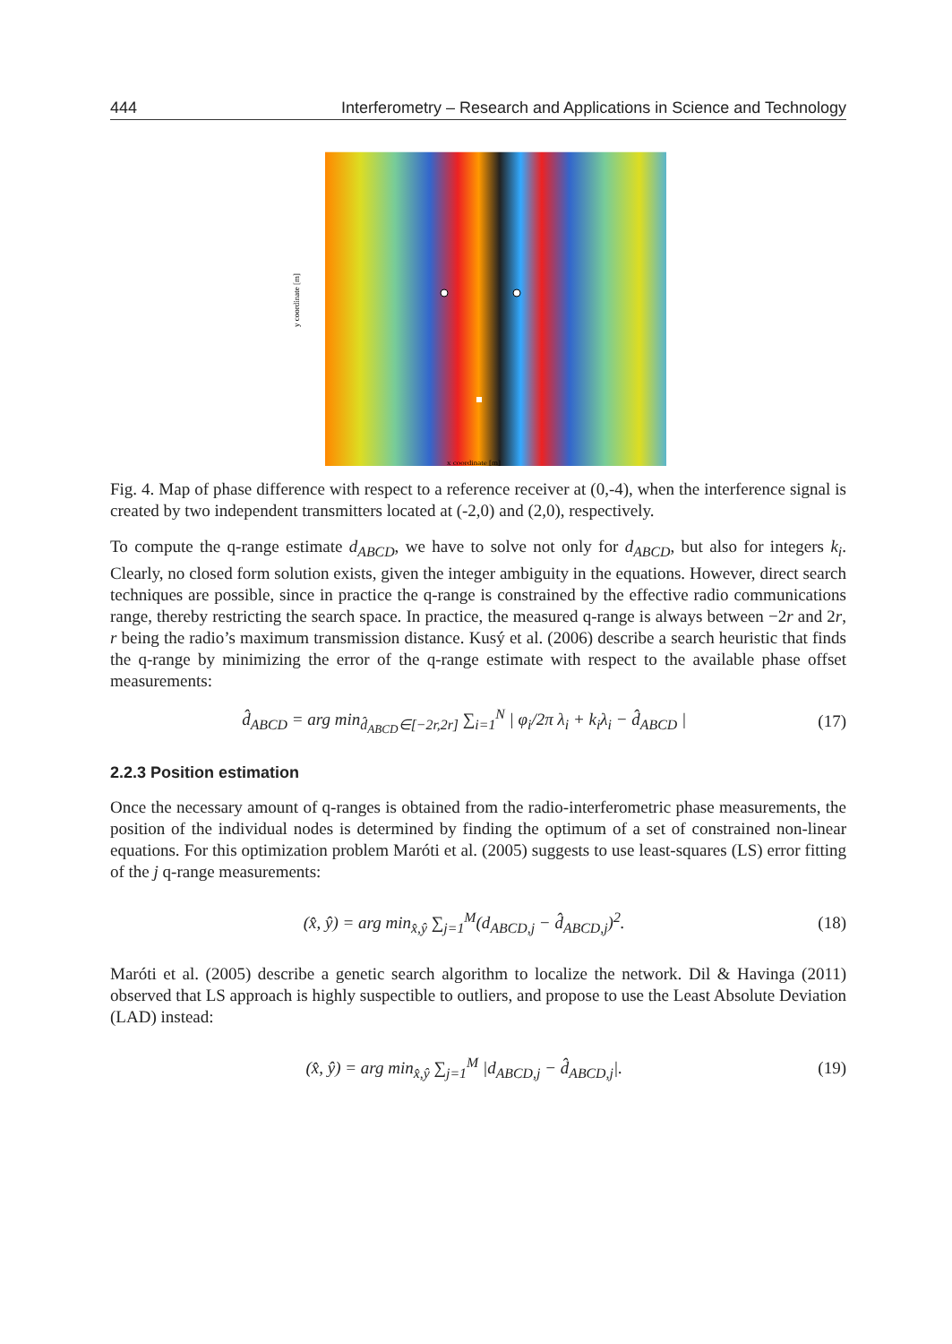444 Interferometry – Research and Applications in Science and Technology
y coordinate [m]
x coordinate [m]
Fig. 4. Map of phase difference with respect to a reference receiver at (0,-4), when the interference signal is created by two independent transmitters located at (-2,0) and (2,0), respectively.
To compute the q-range estimate d<sub>ABCD</sub>, we have to solve not only for d<sub>ABCD</sub>, but also for integers k<sub>i</sub>. Clearly, no closed form solution exists, given the integer ambiguity in the equations. However, direct search techniques are possible, since in practice the q-range is constrained by the effective radio communications range, thereby restricting the search space. In practice, the measured q-range is always between −2r and 2r, r being the radio’s maximum transmission distance. Kusý et al. (2006) describe a search heuristic that finds the q-range by minimizing the error of the q-range estimate with respect to the available phase offset measurements:
d̂<sub>ABCD</sub> = arg min<sub>d̂<sub>ABCD</sub>∈[−2r,2r]</sub> ∑<sub>i=1</sub><sup>N</sup> | φ<sub>i</sub>/2π λ<sub>i</sub> + k<sub>i</sub>λ<sub>i</sub> − d̂<sub>ABCD</sub> | (17)
2.2.3 Position estimation
Once the necessary amount of q-ranges is obtained from the radio-interferometric phase measurements, the position of the individual nodes is determined by finding the optimum of a set of constrained non-linear equations. For this optimization problem Maróti et al. (2005) suggests to use least-squares (LS) error fitting of the j q-range measurements:
(x̂, ŷ) = arg min<sub>x̂,ŷ</sub> ∑<sub>j=1</sub><sup>M</sup>(d<sub>ABCD,j</sub> − d̂<sub>ABCD,j</sub>)<sup>2</sup>. (18)
Maróti et al. (2005) describe a genetic search algorithm to localize the network. Dil & Havinga (2011) observed that LS approach is highly suspectible to outliers, and propose to use the Least Absolute Deviation (LAD) instead:
(x̂, ŷ) = arg min<sub>x̂,ŷ</sub> ∑<sub>j=1</sub><sup>M</sup> |d<sub>ABCD,j</sub> − d̂<sub>ABCD,j</sub>|. (19)